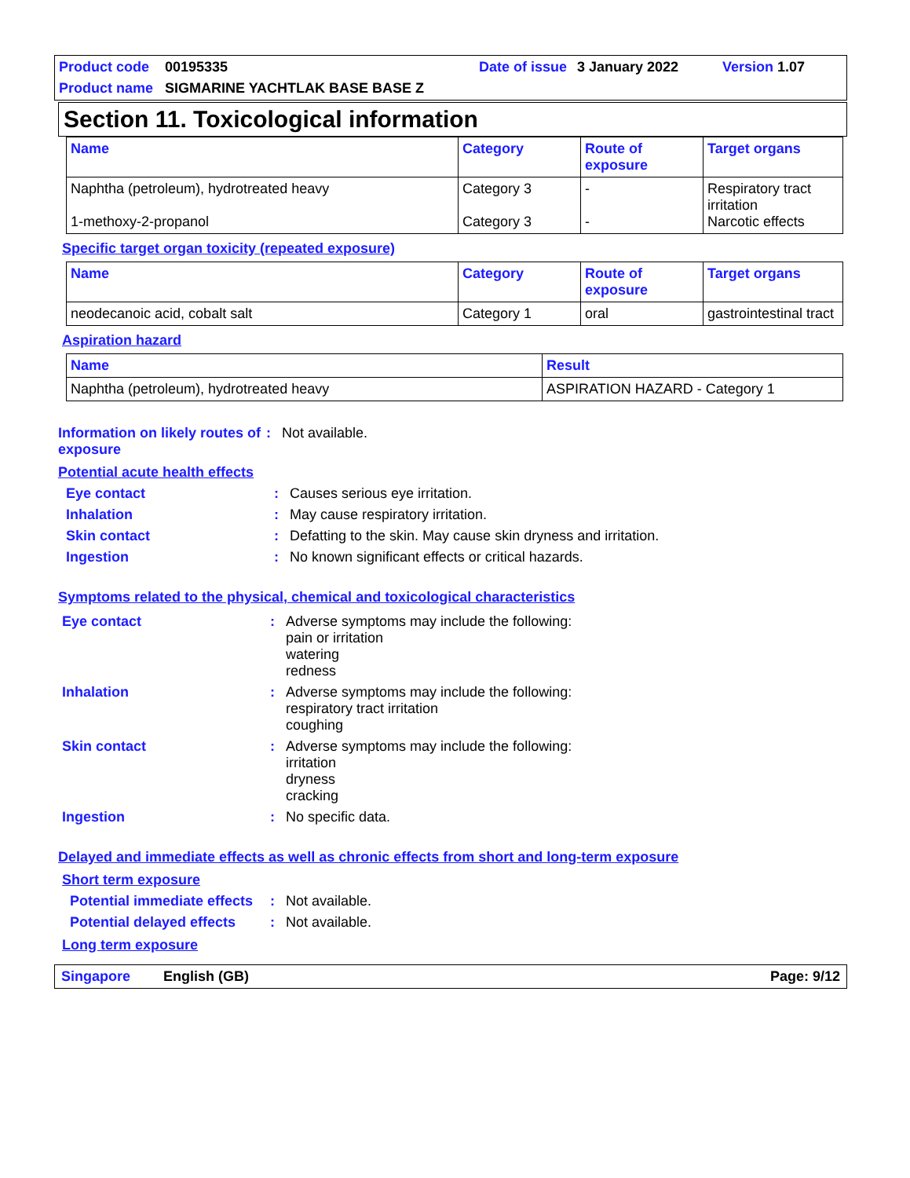Product code 00195335 Date of issue 3 January 2022 Version 1.07 Product name SIGMARINE YACHTLAK BASE BASE Z
Section 11. Toxicological information
| Name | Category | Route of exposure | Target organs |
| --- | --- | --- | --- |
| Naphtha (petroleum), hydrotreated heavy 1-methoxy-2-propanol | Category 3 Category 3 | - - | Respiratory tract irritation Narcotic effects |
Specific target organ toxicity (repeated exposure)
| Name | Category | Route of exposure | Target organs |
| --- | --- | --- | --- |
| neodecanoic acid, cobalt salt | Category 1 | oral | gastrointestinal tract |
Aspiration hazard
| Name | Result |
| --- | --- |
| Naphtha (petroleum), hydrotreated heavy | ASPIRATION HAZARD - Category 1 |
Information on likely routes of exposure: Not available.
Potential acute health effects
Eye contact: Causes serious eye irritation.
Inhalation: May cause respiratory irritation.
Skin contact: Defatting to the skin. May cause skin dryness and irritation.
Ingestion: No known significant effects or critical hazards.
Symptoms related to the physical, chemical and toxicological characteristics
Eye contact: Adverse symptoms may include the following:
pain or irritation
watering
redness
Inhalation: Adverse symptoms may include the following:
respiratory tract irritation
coughing
Skin contact: Adverse symptoms may include the following:
irritation
dryness
cracking
Ingestion: No specific data.
Delayed and immediate effects as well as chronic effects from short and long-term exposure
Short term exposure
Potential immediate effects: Not available.
Potential delayed effects: Not available.
Long term exposure
Singapore English (GB) Page: 9/12